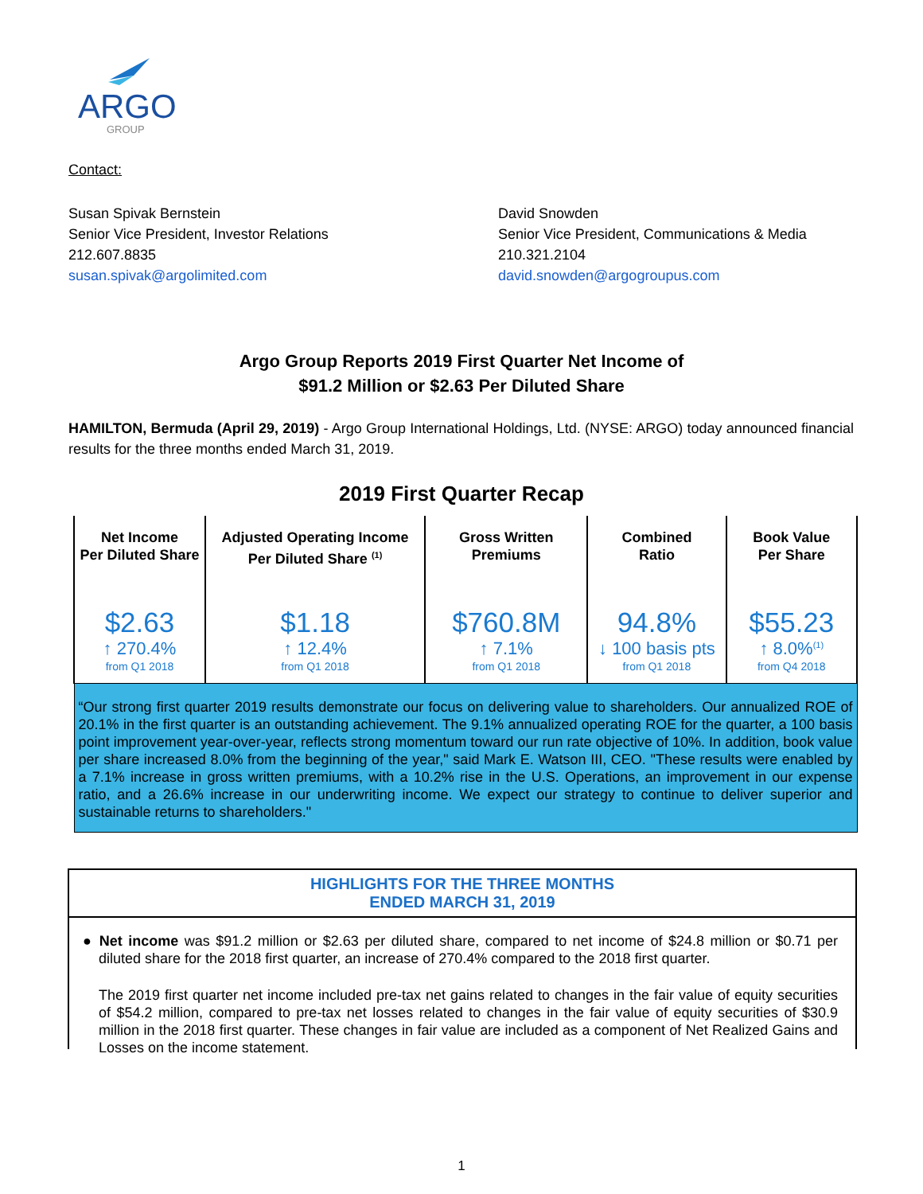ARGO
GROUP
Contact:
Susan Spivak Bernstein
Senior Vice President, Investor Relations
212.607.8835
susan.spivak@argolimited.com
David Snowden
Senior Vice President, Communications & Media
210.321.2104
david.snowden@argogroupus.com
Argo Group Reports 2019 First Quarter Net Income of
$91.2 Million or $2.63 Per Diluted Share
HAMILTON, Bermuda (April 29, 2019) - Argo Group International Holdings, Ltd. (NYSE: ARGO) today announced financial results for the three months ended March 31, 2019.
2019 First Quarter Recap
| Net Income Per Diluted Share | Adjusted Operating Income Per Diluted Share <sup>(1)</sup> | Gross Written Premiums | Combined Ratio | Book Value Per Share |
| $2.63 ↑ 270.4% from Q1 2018 | $1.18 ↑ 12.4% from Q1 2018 | $760.8M ↑ 7.1% from Q1 2018 | 94.8% ↓ 100 basis pts from Q1 2018 | $55.23 ↑ 8.0%<sup>(1)</sup> from Q4 2018 |
| “Our strong first quarter 2019 results demonstrate our focus on delivering value to shareholders. Our annualized ROE of 20.1% in the first quarter is an outstanding achievement. The 9.1% annualized operating ROE for the quarter, a 100 basis point improvement year-over-year, reflects strong momentum toward our run rate objective of 10%. In addition, book value per share increased 8.0% from the beginning of the year," said Mark E. Watson III, CEO. "These results were enabled by a 7.1% increase in gross written premiums, with a 10.2% rise in the U.S. Operations, an improvement in our expense ratio, and a 26.6% increase in our underwriting income. We expect our strategy to continue to deliver superior and sustainable returns to shareholders." | | | | |
HIGHLIGHTS FOR THE THREE MONTHS
ENDED MARCH 31, 2019
● Net income was $91.2 million or $2.63 per diluted share, compared to net income of $24.8 million or $0.71 per diluted share for the 2018 first quarter, an increase of 270.4% compared to the 2018 first quarter.
The 2019 first quarter net income included pre-tax net gains related to changes in the fair value of equity securities of $54.2 million, compared to pre-tax net losses related to changes in the fair value of equity securities of $30.9 million in the 2018 first quarter. These changes in fair value are included as a component of Net Realized Gains and Losses on the income statement.
1